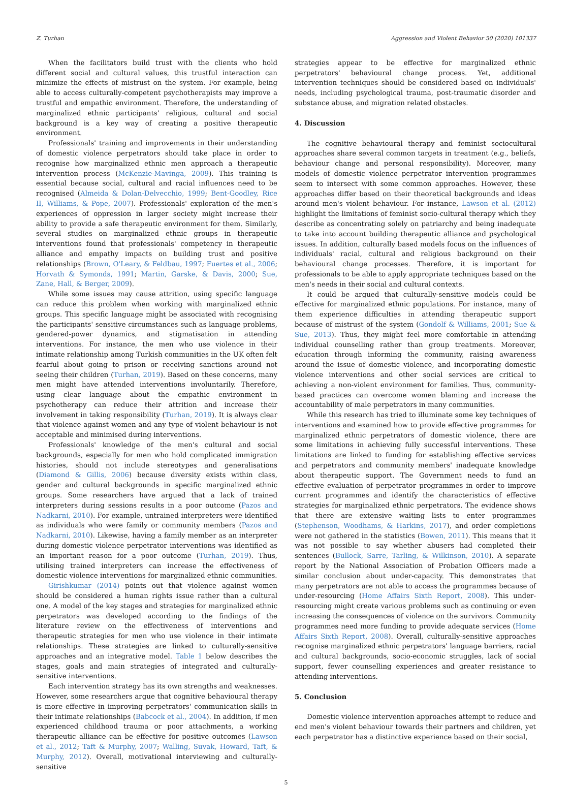Z. Turhan Aggression and Violent Behavior 50 (2020) 101337
When the facilitators build trust with the clients who hold different social and cultural values, this trustful interaction can minimize the effects of mistrust on the system. For example, being able to access culturally-competent psychotherapists may improve a trustful and empathic environment. Therefore, the understanding of marginalized ethnic participants' religious, cultural and social background is a key way of creating a positive therapeutic environment.
Professionals' training and improvements in their understanding of domestic violence perpetrators should take place in order to recognise how marginalized ethnic men approach a therapeutic intervention process (McKenzie-Mavinga, 2009). This training is essential because social, cultural and racial influences need to be recognised (Almeida & Dolan-Delvecchio, 1999; Bent-Goodley, Rice II, Williams, & Pope, 2007). Professionals' exploration of the men's experiences of oppression in larger society might increase their ability to provide a safe therapeutic environment for them. Similarly, several studies on marginalized ethnic groups in therapeutic interventions found that professionals' competency in therapeutic alliance and empathy impacts on building trust and positive relationships (Brown, O'Leary, & Feldbau, 1997; Fuertes et al., 2006; Horvath & Symonds, 1991; Martin, Garske, & Davis, 2000; Sue, Zane, Hall, & Berger, 2009).
While some issues may cause attrition, using specific language can reduce this problem when working with marginalized ethnic groups. This specific language might be associated with recognising the participants' sensitive circumstances such as language problems, gendered-power dynamics, and stigmatisation in attending interventions. For instance, the men who use violence in their intimate relationship among Turkish communities in the UK often felt fearful about going to prison or receiving sanctions around not seeing their children (Turhan, 2019). Based on these concerns, many men might have attended interventions involuntarily. Therefore, using clear language about the empathic environment in psychotherapy can reduce their attrition and increase their involvement in taking responsibility (Turhan, 2019). It is always clear that violence against women and any type of violent behaviour is not acceptable and minimised during interventions.
Professionals' knowledge of the men's cultural and social backgrounds, especially for men who hold complicated immigration histories, should not include stereotypes and generalisations (Diamond & Gillis, 2006) because diversity exists within class, gender and cultural backgrounds in specific marginalized ethnic groups. Some researchers have argued that a lack of trained interpreters during sessions results in a poor outcome (Pazos and Nadkarni, 2010). For example, untrained interpreters were identified as individuals who were family or community members (Pazos and Nadkarni, 2010). Likewise, having a family member as an interpreter during domestic violence perpetrator interventions was identified as an important reason for a poor outcome (Turhan, 2019). Thus, utilising trained interpreters can increase the effectiveness of domestic violence interventions for marginalized ethnic communities.
Girishkumar (2014) points out that violence against women should be considered a human rights issue rather than a cultural one. A model of the key stages and strategies for marginalized ethnic perpetrators was developed according to the findings of the literature review on the effectiveness of interventions and therapeutic strategies for men who use violence in their intimate relationships. These strategies are linked to culturally-sensitive approaches and an integrative model. Table 1 below describes the stages, goals and main strategies of integrated and culturally-sensitive interventions.
Each intervention strategy has its own strengths and weaknesses. However, some researchers argue that cognitive behavioural therapy is more effective in improving perpetrators' communication skills in their intimate relationships (Babcock et al., 2004). In addition, if men experienced childhood trauma or poor attachments, a working therapeutic alliance can be effective for positive outcomes (Lawson et al., 2012; Taft & Murphy, 2007; Walling, Suvak, Howard, Taft, & Murphy, 2012). Overall, motivational interviewing and culturally-sensitive
strategies appear to be effective for marginalized ethnic perpetrators' behavioural change process. Yet, additional intervention techniques should be considered based on individuals' needs, including psychological trauma, post-traumatic disorder and substance abuse, and migration related obstacles.
4. Discussion
The cognitive behavioural therapy and feminist sociocultural approaches share several common targets in treatment (e.g., beliefs, behaviour change and personal responsibility). Moreover, many models of domestic violence perpetrator intervention programmes seem to intersect with some common approaches. However, these approaches differ based on their theoretical backgrounds and ideas around men's violent behaviour. For instance, Lawson et al. (2012) highlight the limitations of feminist socio-cultural therapy which they describe as concentrating solely on patriarchy and being inadequate to take into account building therapeutic alliance and psychological issues. In addition, culturally based models focus on the influences of individuals' racial, cultural and religious background on their behavioural change processes. Therefore, it is important for professionals to be able to apply appropriate techniques based on the men's needs in their social and cultural contexts.
It could be argued that culturally-sensitive models could be effective for marginalized ethnic populations. For instance, many of them experience difficulties in attending therapeutic support because of mistrust of the system (Gondolf & Williams, 2001; Sue & Sue, 2013). Thus, they might feel more comfortable in attending individual counselling rather than group treatments. Moreover, education through informing the community, raising awareness around the issue of domestic violence, and incorporating domestic violence interventions and other social services are critical to achieving a non-violent environment for families. Thus, community-based practices can overcome women blaming and increase the accountability of male perpetrators in many communities.
While this research has tried to illuminate some key techniques of interventions and examined how to provide effective programmes for marginalized ethnic perpetrators of domestic violence, there are some limitations in achieving fully successful interventions. These limitations are linked to funding for establishing effective services and perpetrators and community members' inadequate knowledge about therapeutic support. The Government needs to fund an effective evaluation of perpetrator programmes in order to improve current programmes and identify the characteristics of effective strategies for marginalized ethnic perpetrators. The evidence shows that there are extensive waiting lists to enter programmes (Stephenson, Woodhams, & Harkins, 2017), and order completions were not gathered in the statistics (Bowen, 2011). This means that it was not possible to say whether abusers had completed their sentences (Bullock, Sarre, Tarling, & Wilkinson, 2010). A separate report by the National Association of Probation Officers made a similar conclusion about under-capacity. This demonstrates that many perpetrators are not able to access the programmes because of under-resourcing (Home Affairs Sixth Report, 2008). This under-resourcing might create various problems such as continuing or even increasing the consequences of violence on the survivors. Community programmes need more funding to provide adequate services (Home Affairs Sixth Report, 2008). Overall, culturally-sensitive approaches recognise marginalized ethnic perpetrators' language barriers, racial and cultural backgrounds, socio-economic struggles, lack of social support, fewer counselling experiences and greater resistance to attending interventions.
5. Conclusion
Domestic violence intervention approaches attempt to reduce and end men's violent behaviour towards their partners and children, yet each perpetrator has a distinctive experience based on their social,
5